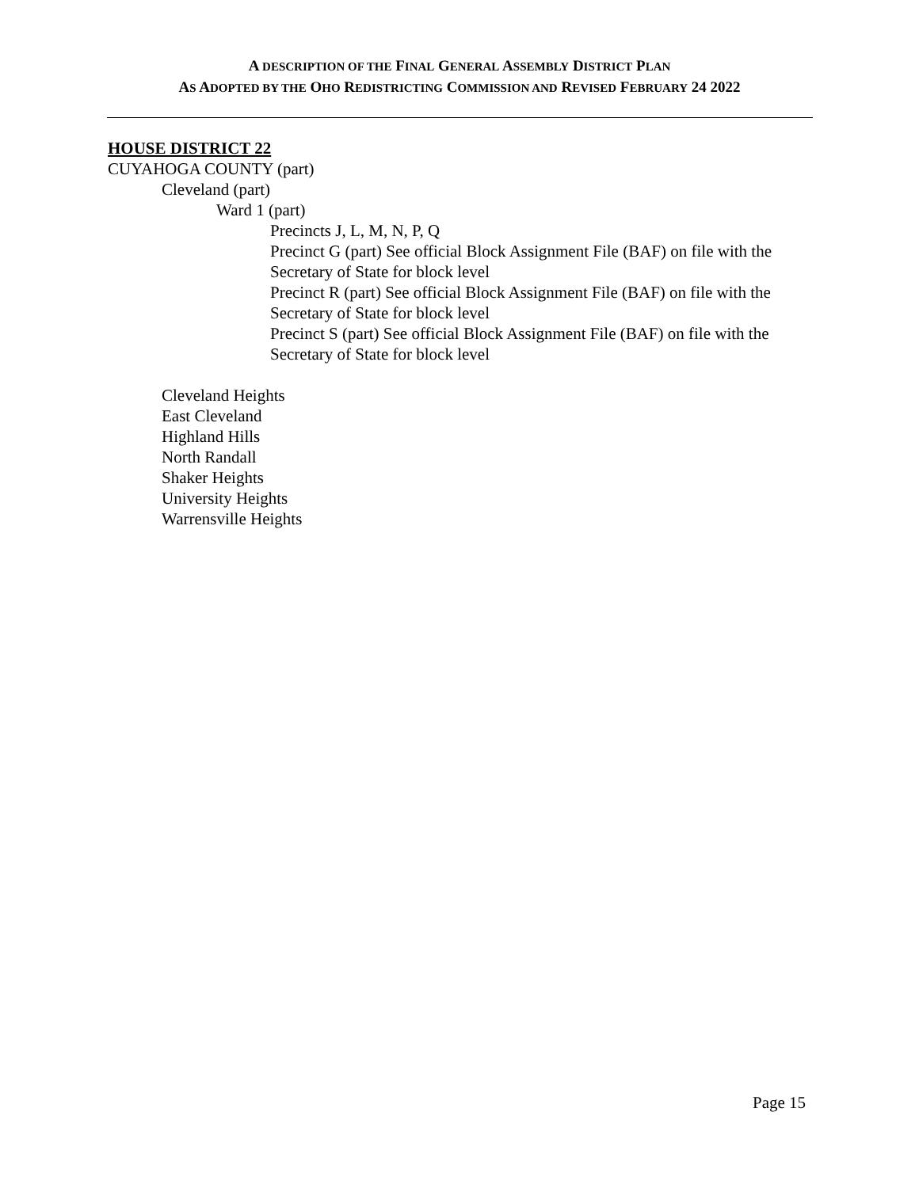A DESCRIPTION OF THE FINAL GENERAL ASSEMBLY DISTRICT PLAN
AS ADOPTED BY THE OHO REDISTRICTING COMMISSION AND REVISED FEBRUARY 24 2022
HOUSE DISTRICT 22
CUYAHOGA COUNTY (part)
Cleveland (part)
Ward 1 (part)
Precincts J, L, M, N, P, Q
Precinct G (part) See official Block Assignment File (BAF) on file with the Secretary of State for block level
Precinct R (part) See official Block Assignment File (BAF) on file with the Secretary of State for block level
Precinct S (part) See official Block Assignment File (BAF) on file with the Secretary of State for block level
Cleveland Heights
East Cleveland
Highland Hills
North Randall
Shaker Heights
University Heights
Warrensville Heights
Page 15